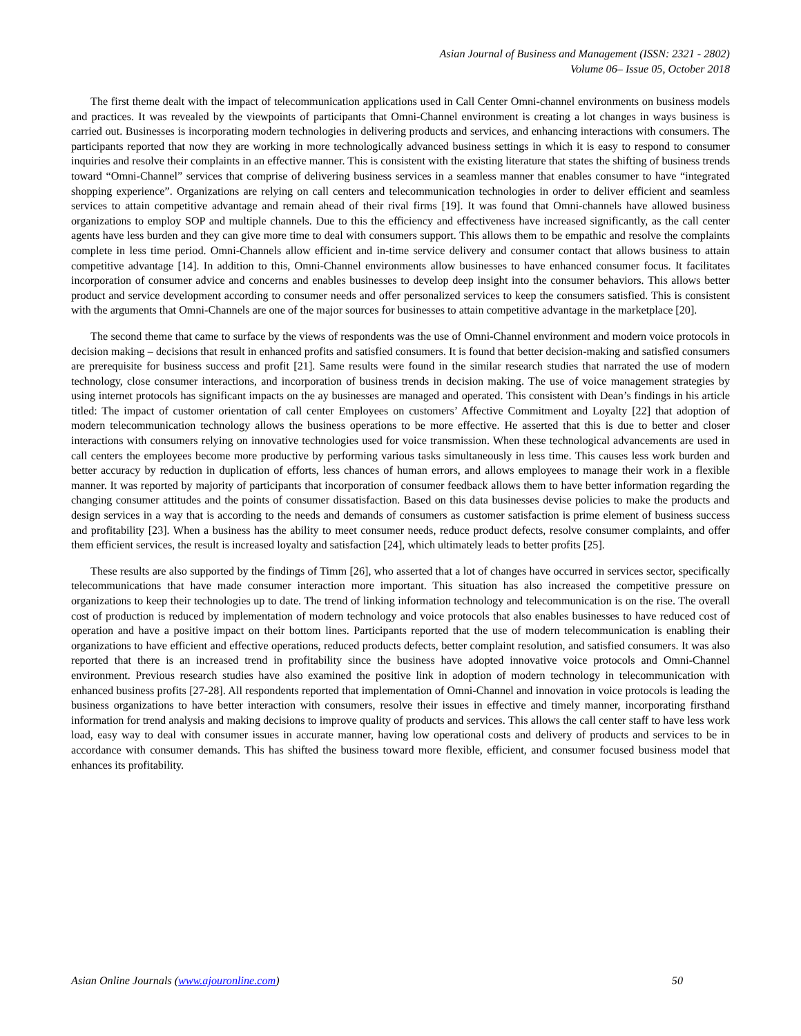Asian Journal of Business and Management (ISSN: 2321 - 2802)
Volume 06– Issue 05, October 2018
The first theme dealt with the impact of telecommunication applications used in Call Center Omni-channel environments on business models and practices. It was revealed by the viewpoints of participants that Omni-Channel environment is creating a lot changes in ways business is carried out. Businesses is incorporating modern technologies in delivering products and services, and enhancing interactions with consumers. The participants reported that now they are working in more technologically advanced business settings in which it is easy to respond to consumer inquiries and resolve their complaints in an effective manner. This is consistent with the existing literature that states the shifting of business trends toward “Omni-Channel” services that comprise of delivering business services in a seamless manner that enables consumer to have “integrated shopping experience”. Organizations are relying on call centers and telecommunication technologies in order to deliver efficient and seamless services to attain competitive advantage and remain ahead of their rival firms [19]. It was found that Omni-channels have allowed business organizations to employ SOP and multiple channels. Due to this the efficiency and effectiveness have increased significantly, as the call center agents have less burden and they can give more time to deal with consumers support. This allows them to be empathic and resolve the complaints complete in less time period. Omni-Channels allow efficient and in-time service delivery and consumer contact that allows business to attain competitive advantage [14]. In addition to this, Omni-Channel environments allow businesses to have enhanced consumer focus. It facilitates incorporation of consumer advice and concerns and enables businesses to develop deep insight into the consumer behaviors. This allows better product and service development according to consumer needs and offer personalized services to keep the consumers satisfied. This is consistent with the arguments that Omni-Channels are one of the major sources for businesses to attain competitive advantage in the marketplace [20].
The second theme that came to surface by the views of respondents was the use of Omni-Channel environment and modern voice protocols in decision making – decisions that result in enhanced profits and satisfied consumers. It is found that better decision-making and satisfied consumers are prerequisite for business success and profit [21]. Same results were found in the similar research studies that narrated the use of modern technology, close consumer interactions, and incorporation of business trends in decision making. The use of voice management strategies by using internet protocols has significant impacts on the ay businesses are managed and operated. This consistent with Dean’s findings in his article titled: The impact of customer orientation of call center Employees on customers’ Affective Commitment and Loyalty [22] that adoption of modern telecommunication technology allows the business operations to be more effective. He asserted that this is due to better and closer interactions with consumers relying on innovative technologies used for voice transmission. When these technological advancements are used in call centers the employees become more productive by performing various tasks simultaneously in less time. This causes less work burden and better accuracy by reduction in duplication of efforts, less chances of human errors, and allows employees to manage their work in a flexible manner. It was reported by majority of participants that incorporation of consumer feedback allows them to have better information regarding the changing consumer attitudes and the points of consumer dissatisfaction. Based on this data businesses devise policies to make the products and design services in a way that is according to the needs and demands of consumers as customer satisfaction is prime element of business success and profitability [23]. When a business has the ability to meet consumer needs, reduce product defects, resolve consumer complaints, and offer them efficient services, the result is increased loyalty and satisfaction [24], which ultimately leads to better profits [25].
These results are also supported by the findings of Timm [26], who asserted that a lot of changes have occurred in services sector, specifically telecommunications that have made consumer interaction more important. This situation has also increased the competitive pressure on organizations to keep their technologies up to date. The trend of linking information technology and telecommunication is on the rise. The overall cost of production is reduced by implementation of modern technology and voice protocols that also enables businesses to have reduced cost of operation and have a positive impact on their bottom lines. Participants reported that the use of modern telecommunication is enabling their organizations to have efficient and effective operations, reduced products defects, better complaint resolution, and satisfied consumers. It was also reported that there is an increased trend in profitability since the business have adopted innovative voice protocols and Omni-Channel environment. Previous research studies have also examined the positive link in adoption of modern technology in telecommunication with enhanced business profits [27-28]. All respondents reported that implementation of Omni-Channel and innovation in voice protocols is leading the business organizations to have better interaction with consumers, resolve their issues in effective and timely manner, incorporating firsthand information for trend analysis and making decisions to improve quality of products and services. This allows the call center staff to have less work load, easy way to deal with consumer issues in accurate manner, having low operational costs and delivery of products and services to be in accordance with consumer demands. This has shifted the business toward more flexible, efficient, and consumer focused business model that enhances its profitability.
Asian Online Journals (www.ajouronline.com) 50